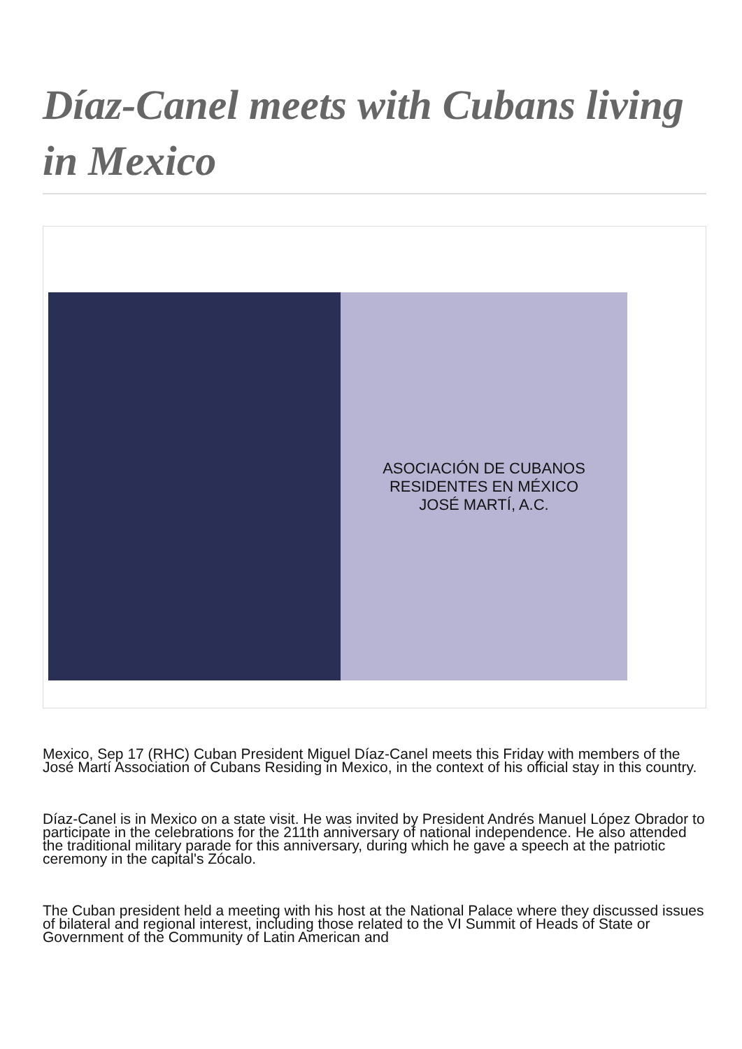Díaz-Canel meets with Cubans living in Mexico
ASOCIACIÓN DE CUBANOS RESIDENTES EN MÉXICO
JOSÉ MARTÍ, A.C.
Mexico, Sep 17 (RHC) Cuban President Miguel Díaz-Canel meets this Friday with members of the José Martí Association of Cubans Residing in Mexico, in the context of his official stay in this country.
Díaz-Canel is in Mexico on a state visit. He was invited by President Andrés Manuel López Obrador to participate in the celebrations for the 211th anniversary of national independence. He also attended the traditional military parade for this anniversary, during which he gave a speech at the patriotic ceremony in the capital's Zócalo.
The Cuban president held a meeting with his host at the National Palace where they discussed issues of bilateral and regional interest, including those related to the VI Summit of Heads of State or Government of the Community of Latin American and